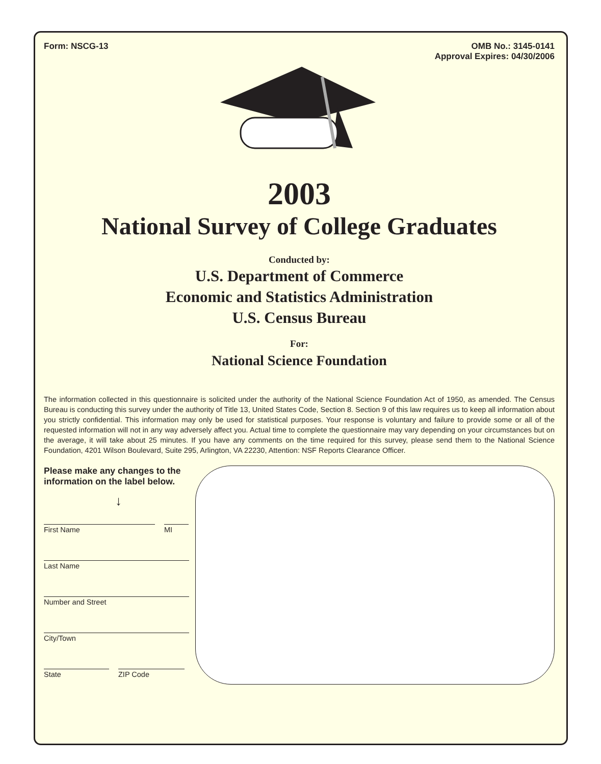Form: NSCG-13 OMB No.: 3145-0141
Approval Expires: 04/30/2006
2003
National Survey of College Graduates
Conducted by:
U.S. Department of Commerce
Economic and Statistics Administration
U.S. Census Bureau
For:
National Science Foundation
The information collected in this questionnaire is solicited under the authority of the National Science Foundation Act of 1950, as amended. The Census Bureau is conducting this survey under the authority of Title 13, United States Code, Section 8. Section 9 of this law requires us to keep all information about you strictly confidential. This information may only be used for statistical purposes. Your response is voluntary and failure to provide some or all of the requested information will not in any way adversely affect you. Actual time to complete the questionnaire may vary depending on your circumstances but on the average, it will take about 25 minutes. If you have any comments on the time required for this survey, please send them to the National Science Foundation, 4201 Wilson Boulevard, Suite 295, Arlington, VA 22230, Attention: NSF Reports Clearance Officer.
Please make any changes to the information on the label below.
↓
First Name MI
Last Name
Number and Street
City/Town
State ZIP Code